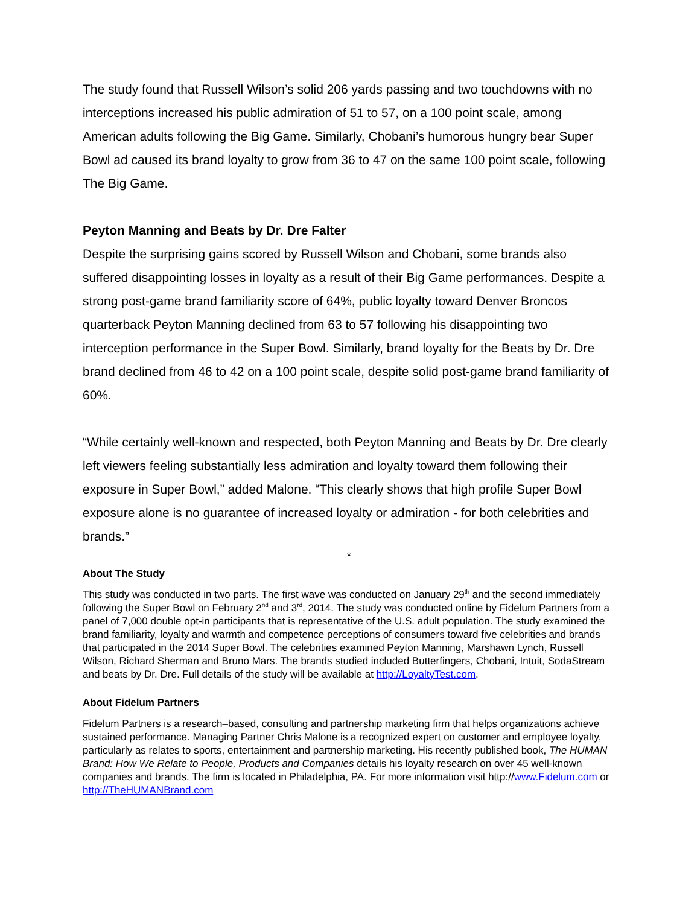The study found that Russell Wilson’s solid 206 yards passing and two touchdowns with no interceptions increased his public admiration of 51 to 57, on a 100 point scale, among American adults following the Big Game. Similarly, Chobani’s humorous hungry bear Super Bowl ad caused its brand loyalty to grow from 36 to 47 on the same 100 point scale, following The Big Game.
Peyton Manning and Beats by Dr. Dre Falter
Despite the surprising gains scored by Russell Wilson and Chobani, some brands also suffered disappointing losses in loyalty as a result of their Big Game performances. Despite a strong post-game brand familiarity score of 64%, public loyalty toward Denver Broncos quarterback Peyton Manning declined from 63 to 57 following his disappointing two interception performance in the Super Bowl. Similarly, brand loyalty for the Beats by Dr. Dre brand declined from 46 to 42 on a 100 point scale, despite solid post-game brand familiarity of 60%.
“While certainly well-known and respected, both Peyton Manning and Beats by Dr. Dre clearly left viewers feeling substantially less admiration and loyalty toward them following their exposure in Super Bowl,” added Malone. “This clearly shows that high profile Super Bowl exposure alone is no guarantee of increased loyalty or admiration - for both celebrities and brands.”
*
About The Study
This study was conducted in two parts. The first wave was conducted on January 29<sup>th</sup> and the second immediately following the Super Bowl on February 2<sup>nd</sup> and 3<sup>rd</sup>, 2014. The study was conducted online by Fidelum Partners from a panel of 7,000 double opt-in participants that is representative of the U.S. adult population. The study examined the brand familiarity, loyalty and warmth and competence perceptions of consumers toward five celebrities and brands that participated in the 2014 Super Bowl. The celebrities examined Peyton Manning, Marshawn Lynch, Russell Wilson, Richard Sherman and Bruno Mars. The brands studied included Butterfingers, Chobani, Intuit, SodaStream and beats by Dr. Dre. Full details of the study will be available at http://LoyaltyTest.com.
About Fidelum Partners
Fidelum Partners is a research–based, consulting and partnership marketing firm that helps organizations achieve sustained performance. Managing Partner Chris Malone is a recognized expert on customer and employee loyalty, particularly as relates to sports, entertainment and partnership marketing. His recently published book, The HUMAN Brand: How We Relate to People, Products and Companies details his loyalty research on over 45 well-known companies and brands. The firm is located in Philadelphia, PA. For more information visit http://www.Fidelum.com or http://TheHUMANBrand.com